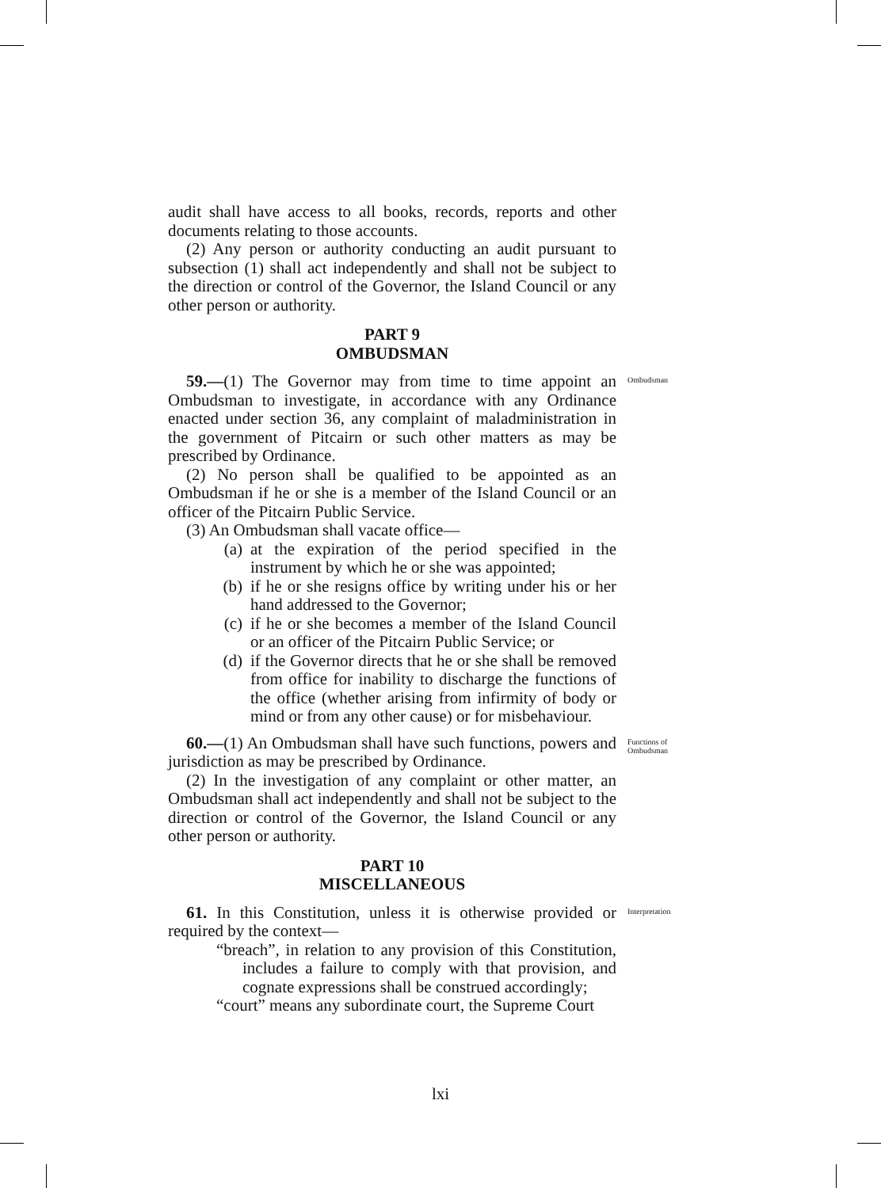audit shall have access to all books, records, reports and other documents relating to those accounts.
(2) Any person or authority conducting an audit pursuant to subsection (1) shall act independently and shall not be subject to the direction or control of the Governor, the Island Council or any other person or authority.
PART 9
OMBUDSMAN
59.—(1) The Governor may from time to time appoint an Ombudsman to investigate, in accordance with any Ordinance enacted under section 36, any complaint of maladministration in the government of Pitcairn or such other matters as may be prescribed by Ordinance.
Ombudsman
(2) No person shall be qualified to be appointed as an Ombudsman if he or she is a member of the Island Council or an officer of the Pitcairn Public Service.
(3) An Ombudsman shall vacate office—
(a) at the expiration of the period specified in the instrument by which he or she was appointed;
(b) if he or she resigns office by writing under his or her hand addressed to the Governor;
(c) if he or she becomes a member of the Island Council or an officer of the Pitcairn Public Service; or
(d) if the Governor directs that he or she shall be removed from office for inability to discharge the functions of the office (whether arising from infirmity of body or mind or from any other cause) or for misbehaviour.
60.—(1) An Ombudsman shall have such functions, powers and jurisdiction as may be prescribed by Ordinance.
Functions of Ombudsman
(2) In the investigation of any complaint or other matter, an Ombudsman shall act independently and shall not be subject to the direction or control of the Governor, the Island Council or any other person or authority.
PART 10
MISCELLANEOUS
61. In this Constitution, unless it is otherwise provided or required by the context—
Interpretation
“breach”, in relation to any provision of this Constitution, includes a failure to comply with that provision, and cognate expressions shall be construed accordingly;
“court” means any subordinate court, the Supreme Court
lxi